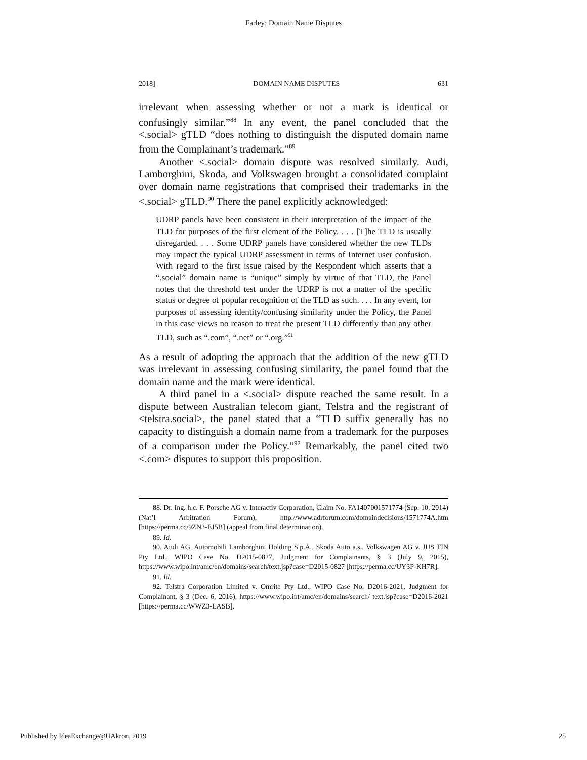Farley: Domain Name Disputes
2018] DOMAIN NAME DISPUTES 631
irrelevant when assessing whether or not a mark is identical or confusingly similar.”<sup>88</sup> In any event, the panel concluded that the <.social> gTLD “does nothing to distinguish the disputed domain name from the Complainant’s trademark.”<sup>89</sup>
Another <.social> domain dispute was resolved similarly. Audi, Lamborghini, Skoda, and Volkswagen brought a consolidated complaint over domain name registrations that comprised their trademarks in the <.social> gTLD.<sup>90</sup> There the panel explicitly acknowledged:
UDRP panels have been consistent in their interpretation of the impact of the TLD for purposes of the first element of the Policy. . . . [T]he TLD is usually disregarded. . . . Some UDRP panels have considered whether the new TLDs may impact the typical UDRP assessment in terms of Internet user confusion. With regard to the first issue raised by the Respondent which asserts that a “.social” domain name is “unique” simply by virtue of that TLD, the Panel notes that the threshold test under the UDRP is not a matter of the specific status or degree of popular recognition of the TLD as such. . . . In any event, for purposes of assessing identity/confusing similarity under the Policy, the Panel in this case views no reason to treat the present TLD differently than any other TLD, such as “.com”, “.net” or “.org.”<sup>91</sup>
As a result of adopting the approach that the addition of the new gTLD was irrelevant in assessing confusing similarity, the panel found that the domain name and the mark were identical.
A third panel in a <.social> dispute reached the same result. In a dispute between Australian telecom giant, Telstra and the registrant of <telstra.social>, the panel stated that a “TLD suffix generally has no capacity to distinguish a domain name from a trademark for the purposes of a comparison under the Policy.”<sup>92</sup> Remarkably, the panel cited two <.com> disputes to support this proposition.
88. Dr. Ing. h.c. F. Porsche AG v. Interactiv Corporation, Claim No. FA1407001571774 (Sep. 10, 2014) (Nat’l Arbitration Forum), http://www.adrforum.com/domaindecisions/1571774A.htm [https://perma.cc/9ZN3-EJ5B] (appeal from final determination).
89. Id.
90. Audi AG, Automobili Lamborghini Holding S.p.A., Skoda Auto a.s., Volkswagen AG v. JUS TIN Pty Ltd., WIPO Case No. D2015-0827, Judgment for Complainants, § 3 (July 9, 2015), https://www.wipo.int/amc/en/domains/search/text.jsp?case=D2015-0827 [https://perma.cc/UY3P-KH7R].
91. Id.
92. Telstra Corporation Limited v. Omrite Pty Ltd., WIPO Case No. D2016-2021, Judgment for Complainant, § 3 (Dec. 6, 2016), https://www.wipo.int/amc/en/domains/search/ text.jsp?case=D2016-2021 [https://perma.cc/WWZ3-LASB].
Published by IdeaExchange@UAkron, 2019 25